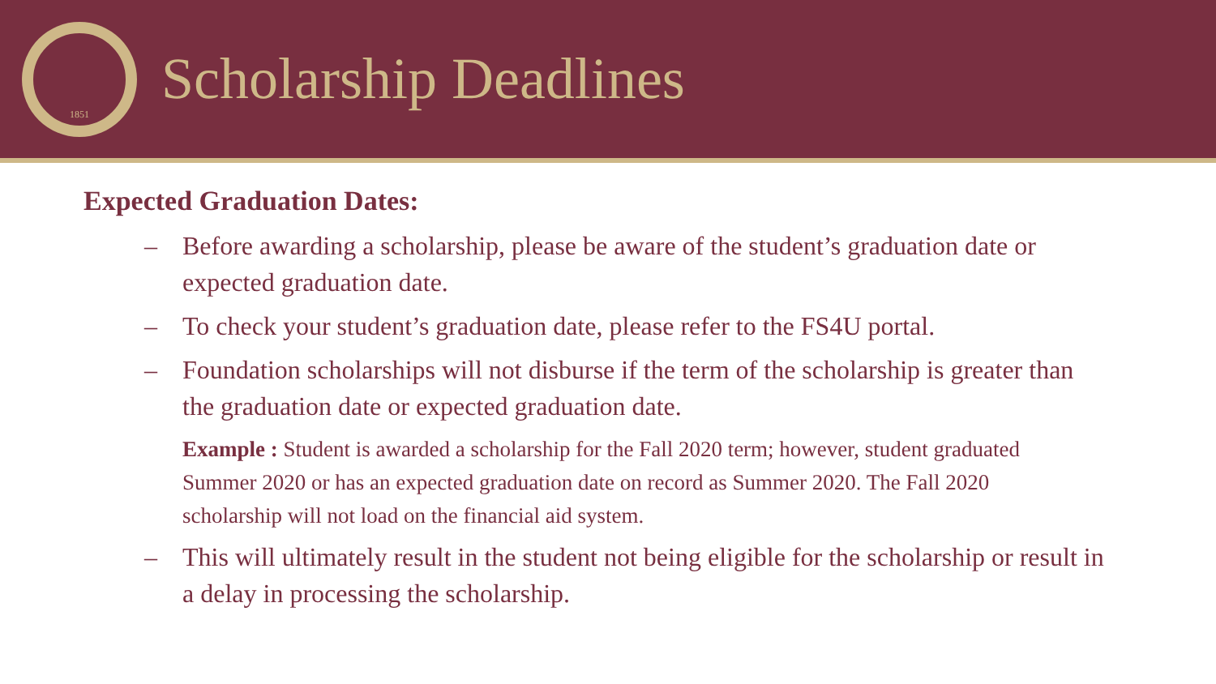1851
Scholarship Deadlines
Expected Graduation Dates:
– Before awarding a scholarship, please be aware of the student’s graduation date or expected graduation date.
– To check your student’s graduation date, please refer to the FS4U portal.
– Foundation scholarships will not disburse if the term of the scholarship is greater than the graduation date or expected graduation date.
Example : Student is awarded a scholarship for the Fall 2020 term; however, student graduated Summer 2020 or has an expected graduation date on record as Summer 2020. The Fall 2020 scholarship will not load on the financial aid system.
– This will ultimately result in the student not being eligible for the scholarship or result in a delay in processing the scholarship.